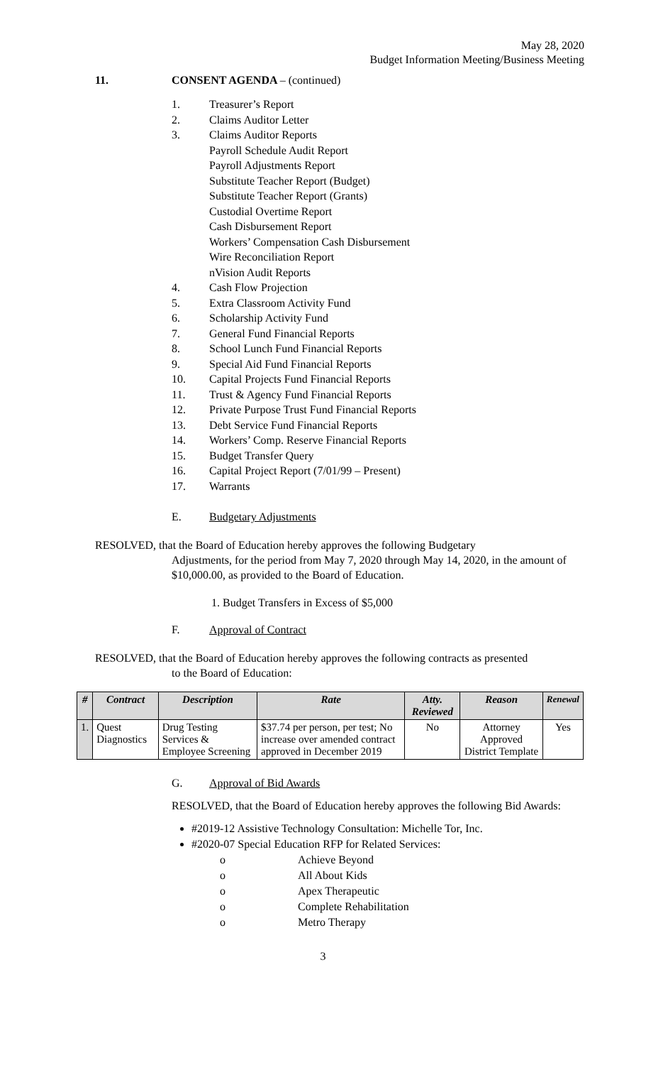May 28, 2020
Budget Information Meeting/Business Meeting
11. CONSENT AGENDA – (continued)
1. Treasurer’s Report
2. Claims Auditor Letter
3. Claims Auditor Reports
Payroll Schedule Audit Report
Payroll Adjustments Report
Substitute Teacher Report (Budget)
Substitute Teacher Report (Grants)
Custodial Overtime Report
Cash Disbursement Report
Workers’ Compensation Cash Disbursement
Wire Reconciliation Report
nVision Audit Reports
4. Cash Flow Projection
5. Extra Classroom Activity Fund
6. Scholarship Activity Fund
7. General Fund Financial Reports
8. School Lunch Fund Financial Reports
9. Special Aid Fund Financial Reports
10. Capital Projects Fund Financial Reports
11. Trust & Agency Fund Financial Reports
12. Private Purpose Trust Fund Financial Reports
13. Debt Service Fund Financial Reports
14. Workers’ Comp. Reserve Financial Reports
15. Budget Transfer Query
16. Capital Project Report (7/01/99 – Present)
17. Warrants
E. Budgetary Adjustments
RESOLVED, that the Board of Education hereby approves the following Budgetary
Adjustments, for the period from May 7, 2020 through May 14, 2020, in the amount of $10,000.00, as provided to the Board of Education.
1. Budget Transfers in Excess of $5,000
F. Approval of Contract
RESOLVED, that the Board of Education hereby approves the following contracts as presented
to the Board of Education:
| # | Contract | Description | Rate | Atty. Reviewed | Reason | Renewal |
| --- | --- | --- | --- | --- | --- | --- |
| 1. | Quest Diagnostics | Drug Testing Services & Employee Screening | $37.74 per person, per test; No increase over amended contract approved in December 2019 | No | Attorney Approved District Template | Yes |
G. Approval of Bid Awards
RESOLVED, that the Board of Education hereby approves the following Bid Awards:
#2019-12 Assistive Technology Consultation: Michelle Tor, Inc.
#2020-07 Special Education RFP for Related Services:
o Achieve Beyond
o All About Kids
o Apex Therapeutic
o Complete Rehabilitation
o Metro Therapy
3